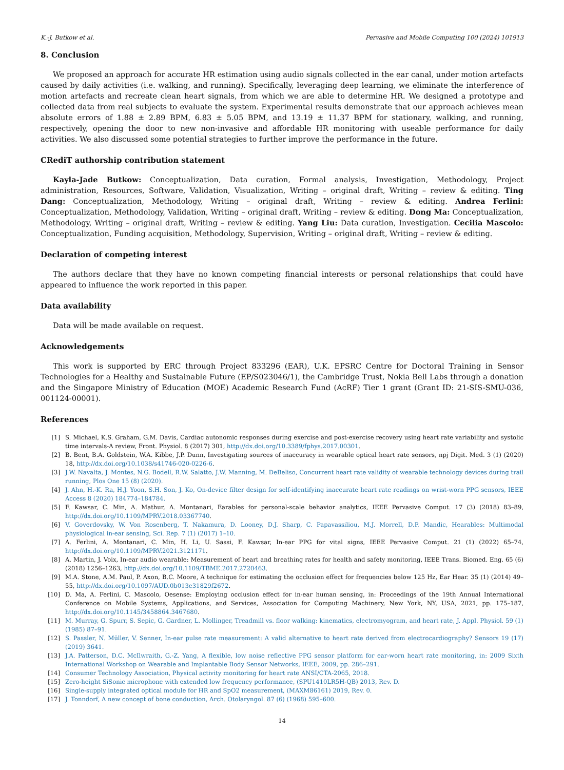K.-J. Butkow et al. Pervasive and Mobile Computing 100 (2024) 101913
8. Conclusion
We proposed an approach for accurate HR estimation using audio signals collected in the ear canal, under motion artefacts caused by daily activities (i.e. walking, and running). Specifically, leveraging deep learning, we eliminate the interference of motion artefacts and recreate clean heart signals, from which we are able to determine HR. We designed a prototype and collected data from real subjects to evaluate the system. Experimental results demonstrate that our approach achieves mean absolute errors of 1.88 ± 2.89 BPM, 6.83 ± 5.05 BPM, and 13.19 ± 11.37 BPM for stationary, walking, and running, respectively, opening the door to new non-invasive and affordable HR monitoring with useable performance for daily activities. We also discussed some potential strategies to further improve the performance in the future.
CRediT authorship contribution statement
Kayla-Jade Butkow: Conceptualization, Data curation, Formal analysis, Investigation, Methodology, Project administration, Resources, Software, Validation, Visualization, Writing – original draft, Writing – review & editing. Ting Dang: Conceptualization, Methodology, Writing – original draft, Writing – review & editing. Andrea Ferlini: Conceptualization, Methodology, Validation, Writing – original draft, Writing – review & editing. Dong Ma: Conceptualization, Methodology, Writing – original draft, Writing – review & editing. Yang Liu: Data curation, Investigation. Cecilia Mascolo: Conceptualization, Funding acquisition, Methodology, Supervision, Writing – original draft, Writing – review & editing.
Declaration of competing interest
The authors declare that they have no known competing financial interests or personal relationships that could have appeared to influence the work reported in this paper.
Data availability
Data will be made available on request.
Acknowledgements
This work is supported by ERC through Project 833296 (EAR), U.K. EPSRC Centre for Doctoral Training in Sensor Technologies for a Healthy and Sustainable Future (EP/S023046/1), the Cambridge Trust, Nokia Bell Labs through a donation and the Singapore Ministry of Education (MOE) Academic Research Fund (AcRF) Tier 1 grant (Grant ID: 21-SIS-SMU-036, 001124-00001).
References
[1] S. Michael, K.S. Graham, G.M. Davis, Cardiac autonomic responses during exercise and post-exercise recovery using heart rate variability and systolic time intervals-A review, Front. Physiol. 8 (2017) 301, http://dx.doi.org/10.3389/fphys.2017.00301.
[2] B. Bent, B.A. Goldstein, W.A. Kibbe, J.P. Dunn, Investigating sources of inaccuracy in wearable optical heart rate sensors, npj Digit. Med. 3 (1) (2020) 18, http://dx.doi.org/10.1038/s41746-020-0226-6.
[3] J.W. Navalta, J. Montes, N.G. Bodell, R.W. Salatto, J.W. Manning, M. DeBeliso, Concurrent heart rate validity of wearable technology devices during trail running, Plos One 15 (8) (2020).
[4] J. Ahn, H.-K. Ra, H.J. Yoon, S.H. Son, J. Ko, On-device filter design for self-identifying inaccurate heart rate readings on wrist-worn PPG sensors, IEEE Access 8 (2020) 184774–184784.
[5] F. Kawsar, C. Min, A. Mathur, A. Montanari, Earables for personal-scale behavior analytics, IEEE Pervasive Comput. 17 (3) (2018) 83–89, http://dx.doi.org/10.1109/MPRV.2018.03367740.
[6] V. Goverdovsky, W. Von Rosenberg, T. Nakamura, D. Looney, D.J. Sharp, C. Papavassiliou, M.J. Morrell, D.P. Mandic, Hearables: Multimodal physiological in-ear sensing, Sci. Rep. 7 (1) (2017) 1–10.
[7] A. Ferlini, A. Montanari, C. Min, H. Li, U. Sassi, F. Kawsar, In-ear PPG for vital signs, IEEE Pervasive Comput. 21 (1) (2022) 65–74, http://dx.doi.org/10.1109/MPRV.2021.3121171.
[8] A. Martin, J. Voix, In-ear audio wearable: Measurement of heart and breathing rates for health and safety monitoring, IEEE Trans. Biomed. Eng. 65 (6) (2018) 1256–1263, http://dx.doi.org/10.1109/TBME.2017.2720463.
[9] M.A. Stone, A.M. Paul, P. Axon, B.C. Moore, A technique for estimating the occlusion effect for frequencies below 125 Hz, Ear Hear. 35 (1) (2014) 49–55, http://dx.doi.org/10.1097/AUD.0b013e31829f2672.
[10] D. Ma, A. Ferlini, C. Mascolo, Oesense: Employing occlusion effect for in-ear human sensing, in: Proceedings of the 19th Annual International Conference on Mobile Systems, Applications, and Services, Association for Computing Machinery, New York, NY, USA, 2021, pp. 175–187, http://dx.doi.org/10.1145/3458864.3467680.
[11] M. Murray, G. Spurr, S. Sepic, G. Gardner, L. Mollinger, Treadmill vs. floor walking: kinematics, electromyogram, and heart rate, J. Appl. Physiol. 59 (1) (1985) 87–91.
[12] S. Passler, N. Müller, V. Senner, In-ear pulse rate measurement: A valid alternative to heart rate derived from electrocardiography? Sensors 19 (17) (2019) 3641.
[13] J.A. Patterson, D.C. McIlwraith, G.-Z. Yang, A flexible, low noise reflective PPG sensor platform for ear-worn heart rate monitoring, in: 2009 Sixth International Workshop on Wearable and Implantable Body Sensor Networks, IEEE, 2009, pp. 286–291.
[14] Consumer Technology Association, Physical activity monitoring for heart rate ANSI/CTA-2065, 2018.
[15] Zero-height SiSonic microphone with extended low frequency performance, (SPU1410LR5H-QB) 2013, Rev. D.
[16] Single-supply integrated optical module for HR and SpO2 measurement, (MAXM86161) 2019, Rev. 0.
[17] J. Tonndorf, A new concept of bone conduction, Arch. Otolaryngol. 87 (6) (1968) 595–600.
14